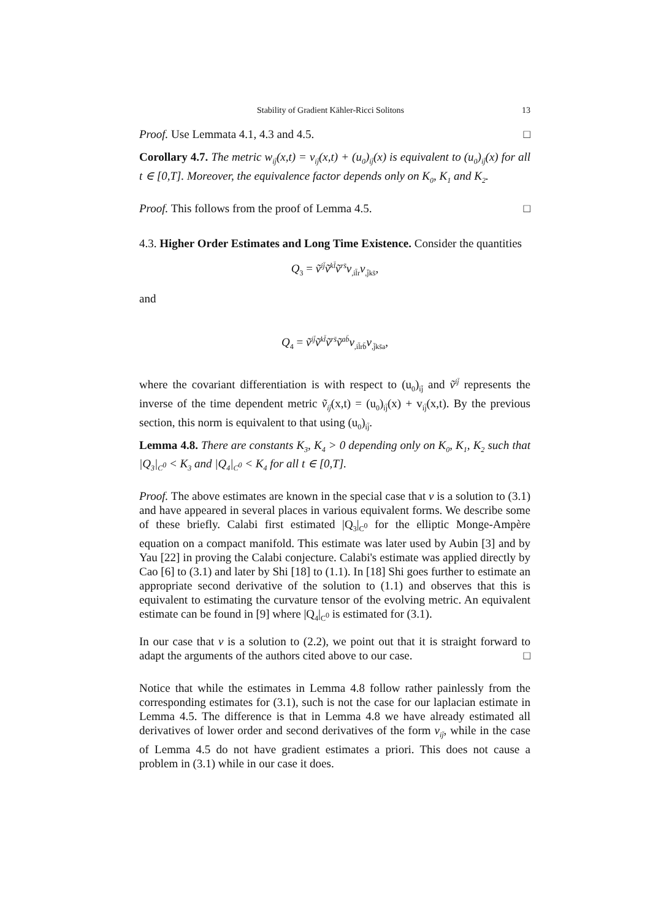Stability of Gradient Kähler-Ricci Solitons 13
Proof. Use Lemmata 4.1, 4.3 and 4.5. □
Corollary 4.7. The metric w<sub>ij̄</sub>(x,t) = v<sub>ij̄</sub>(x,t) + (u<sub>0</sub>)<sub>ij̄</sub>(x) is equivalent to (u<sub>0</sub>)<sub>ij̄</sub>(x) for all t ∈ [0,T]. Moreover, the equivalence factor depends only on K<sub>0</sub>, K<sub>1</sub> and K<sub>2</sub>.
Proof. This follows from the proof of Lemma 4.5. □
4.3. Higher Order Estimates and Long Time Existence. Consider the quantities
Q<sub>3</sub> = ṽ<sup>ij̄</sup>ṽ<sup>kl̄</sup>ṽ<sup>rs̄</sup>v<sub>,il̄r</sub>v<sub>,j̄ks̄</sub>,
and
Q<sub>4</sub> = ṽ<sup>ij̄</sup>ṽ<sup>kl̄</sup>ṽ<sup>rs̄</sup>ṽ<sup>ab̄</sup>v<sub>,il̄rb̄</sub>v<sub>,j̄ks̄a</sub>,
where the covariant differentiation is with respect to (u<sub>0</sub>)<sub>ij̄</sub> and ṽ<sup>ij̄</sup> represents the inverse of the time dependent metric ṽ<sub>ij̄</sub>(x,t) = (u<sub>0</sub>)<sub>ij̄</sub>(x) + v<sub>ij̄</sub>(x,t). By the previous section, this norm is equivalent to that using (u<sub>0</sub>)<sub>ij̄</sub>.
Lemma 4.8. There are constants K<sub>3</sub>, K<sub>4</sub> > 0 depending only on K<sub>0</sub>, K<sub>1</sub>, K<sub>2</sub> such that |Q<sub>3</sub>|<sub>C<sup>0</sup></sub> < K<sub>3</sub> and |Q<sub>4</sub>|<sub>C<sup>0</sup></sub> < K<sub>4</sub> for all t ∈ [0,T].
Proof. The above estimates are known in the special case that v is a solution to (3.1) and have appeared in several places in various equivalent forms. We describe some of these briefly. Calabi first estimated |Q<sub>3</sub>|<sub>C<sup>0</sup></sub> for the elliptic Monge-Ampère equation on a compact manifold. This estimate was later used by Aubin [3] and by Yau [22] in proving the Calabi conjecture. Calabi's estimate was applied directly by Cao [6] to (3.1) and later by Shi [18] to (1.1). In [18] Shi goes further to estimate an appropriate second derivative of the solution to (1.1) and observes that this is equivalent to estimating the curvature tensor of the evolving metric. An equivalent estimate can be found in [9] where |Q<sub>4</sub>|<sub>C<sup>0</sup></sub> is estimated for (3.1).
In our case that v is a solution to (2.2), we point out that it is straight forward to adapt the arguments of the authors cited above to our case. □
Notice that while the estimates in Lemma 4.8 follow rather painlessly from the corresponding estimates for (3.1), such is not the case for our laplacian estimate in Lemma 4.5. The difference is that in Lemma 4.8 we have already estimated all derivatives of lower order and second derivatives of the form v<sub>ij̄</sub>, while in the case of Lemma 4.5 do not have gradient estimates a priori. This does not cause a problem in (3.1) while in our case it does.